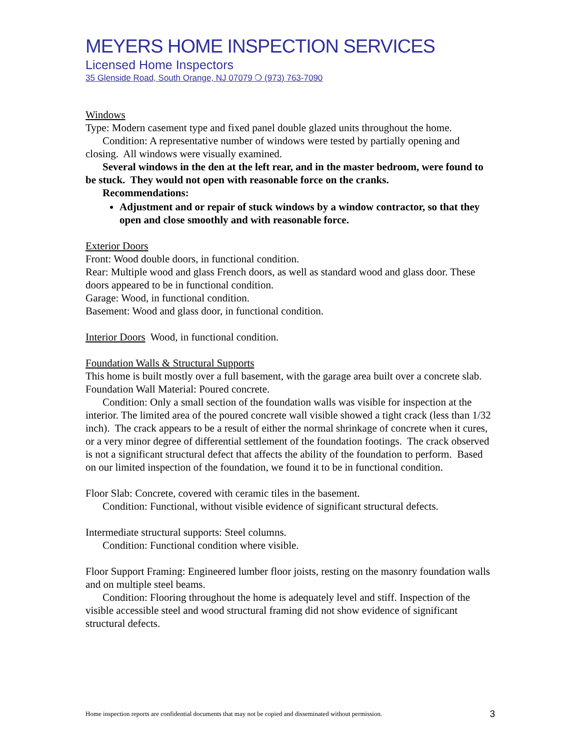MEYERS HOME INSPECTION SERVICES
Licensed Home Inspectors
35 Glenside Road, South Orange, NJ 07079 ❍ (973) 763-7090
Windows
Type: Modern casement type and fixed panel double glazed units throughout the home.
Condition: A representative number of windows were tested by partially opening and closing. All windows were visually examined.
Several windows in the den at the left rear, and in the master bedroom, were found to be stuck. They would not open with reasonable force on the cranks.
Recommendations:
Adjustment and or repair of stuck windows by a window contractor, so that they open and close smoothly and with reasonable force.
Exterior Doors
Front: Wood double doors, in functional condition.
Rear: Multiple wood and glass French doors, as well as standard wood and glass door. These doors appeared to be in functional condition.
Garage: Wood, in functional condition.
Basement: Wood and glass door, in functional condition.
Interior Doors Wood, in functional condition.
Foundation Walls & Structural Supports
This home is built mostly over a full basement, with the garage area built over a concrete slab.
Foundation Wall Material: Poured concrete.
Condition: Only a small section of the foundation walls was visible for inspection at the interior. The limited area of the poured concrete wall visible showed a tight crack (less than 1/32 inch). The crack appears to be a result of either the normal shrinkage of concrete when it cures, or a very minor degree of differential settlement of the foundation footings. The crack observed is not a significant structural defect that affects the ability of the foundation to perform. Based on our limited inspection of the foundation, we found it to be in functional condition.
Floor Slab: Concrete, covered with ceramic tiles in the basement.
Condition: Functional, without visible evidence of significant structural defects.
Intermediate structural supports: Steel columns.
Condition: Functional condition where visible.
Floor Support Framing: Engineered lumber floor joists, resting on the masonry foundation walls and on multiple steel beams.
Condition: Flooring throughout the home is adequately level and stiff. Inspection of the visible accessible steel and wood structural framing did not show evidence of significant structural defects.
Home inspection reports are confidential documents that may not be copied and disseminated without permission. 3